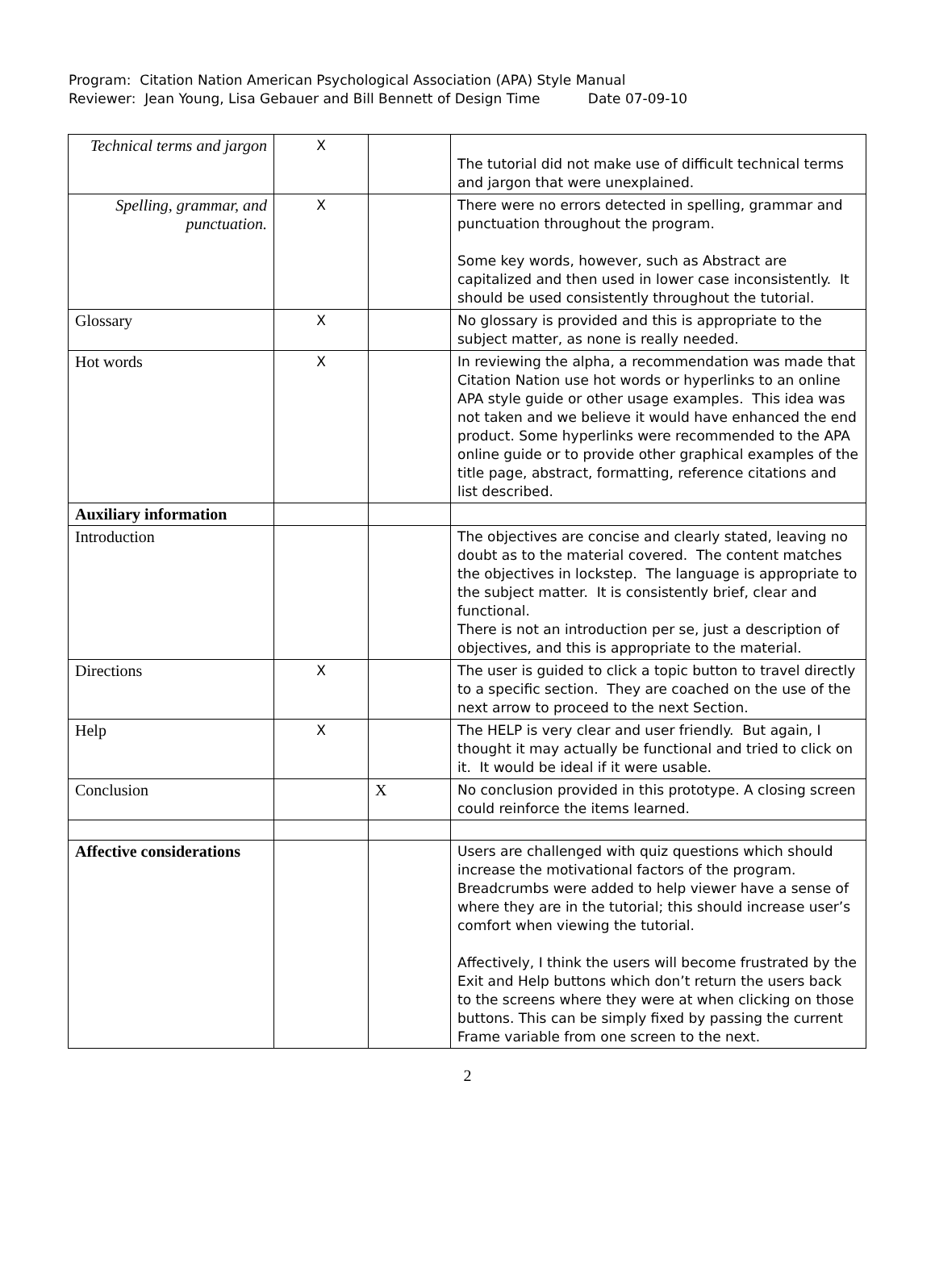Program: Citation Nation American Psychological Association (APA) Style Manual
Reviewer: Jean Young, Lisa Gebauer and Bill Bennett of Design Time Date 07-09-10
| Technical terms and jargon | X | | The tutorial did not make use of difficult technical terms and jargon that were unexplained. |
| Spelling, grammar, and punctuation. | X | | There were no errors detected in spelling, grammar and punctuation throughout the program. Some key words, however, such as Abstract are capitalized and then used in lower case inconsistently. It should be used consistently throughout the tutorial. |
| Glossary | X | | No glossary is provided and this is appropriate to the subject matter, as none is really needed. |
| Hot words | X | | In reviewing the alpha, a recommendation was made that Citation Nation use hot words or hyperlinks to an online APA style guide or other usage examples. This idea was not taken and we believe it would have enhanced the end product. Some hyperlinks were recommended to the APA online guide or to provide other graphical examples of the title page, abstract, formatting, reference citations and list described. |
| Auxiliary information | | | |
| Introduction | | | The objectives are concise and clearly stated, leaving no doubt as to the material covered. The content matches the objectives in lockstep. The language is appropriate to the subject matter. It is consistently brief, clear and functional. There is not an introduction per se, just a description of objectives, and this is appropriate to the material. |
| Directions | X | | The user is guided to click a topic button to travel directly to a specific section. They are coached on the use of the next arrow to proceed to the next Section. |
| Help | X | | The HELP is very clear and user friendly. But again, I thought it may actually be functional and tried to click on it. It would be ideal if it were usable. |
| Conclusion | | X | No conclusion provided in this prototype. A closing screen could reinforce the items learned. |
| Affective considerations | | | Users are challenged with quiz questions which should increase the motivational factors of the program. Breadcrumbs were added to help viewer have a sense of where they are in the tutorial; this should increase user’s comfort when viewing the tutorial. Affectively, I think the users will become frustrated by the Exit and Help buttons which don’t return the users back to the screens where they were at when clicking on those buttons. This can be simply fixed by passing the current Frame variable from one screen to the next. |
2